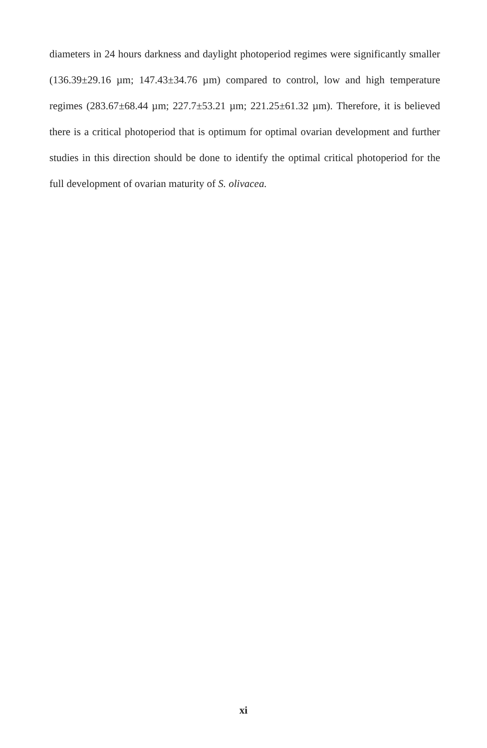diameters in 24 hours darkness and daylight photoperiod regimes were significantly smaller (136.39±29.16 µm; 147.43±34.76 µm) compared to control, low and high temperature regimes (283.67±68.44 µm; 227.7±53.21 µm; 221.25±61.32 µm). Therefore, it is believed there is a critical photoperiod that is optimum for optimal ovarian development and further studies in this direction should be done to identify the optimal critical photoperiod for the full development of ovarian maturity of S. olivacea.
xi